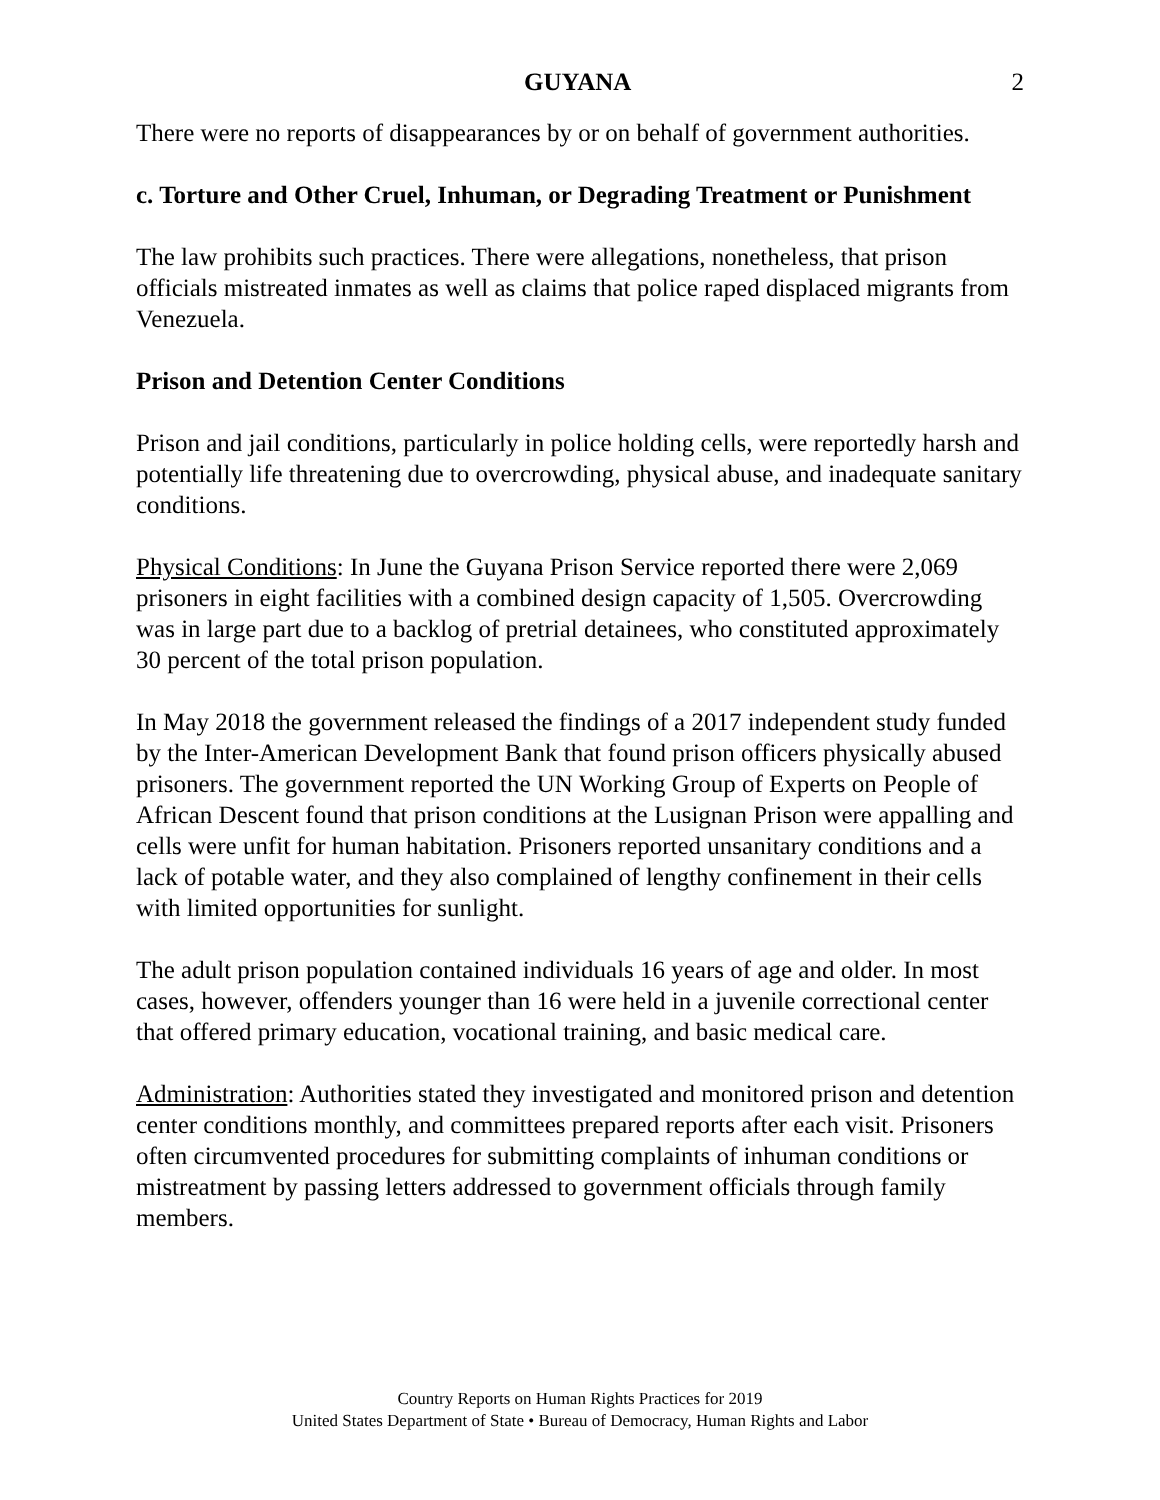GUYANA 2
There were no reports of disappearances by or on behalf of government authorities.
c. Torture and Other Cruel, Inhuman, or Degrading Treatment or Punishment
The law prohibits such practices. There were allegations, nonetheless, that prison officials mistreated inmates as well as claims that police raped displaced migrants from Venezuela.
Prison and Detention Center Conditions
Prison and jail conditions, particularly in police holding cells, were reportedly harsh and potentially life threatening due to overcrowding, physical abuse, and inadequate sanitary conditions.
Physical Conditions: In June the Guyana Prison Service reported there were 2,069 prisoners in eight facilities with a combined design capacity of 1,505. Overcrowding was in large part due to a backlog of pretrial detainees, who constituted approximately 30 percent of the total prison population.
In May 2018 the government released the findings of a 2017 independent study funded by the Inter-American Development Bank that found prison officers physically abused prisoners. The government reported the UN Working Group of Experts on People of African Descent found that prison conditions at the Lusignan Prison were appalling and cells were unfit for human habitation. Prisoners reported unsanitary conditions and a lack of potable water, and they also complained of lengthy confinement in their cells with limited opportunities for sunlight.
The adult prison population contained individuals 16 years of age and older. In most cases, however, offenders younger than 16 were held in a juvenile correctional center that offered primary education, vocational training, and basic medical care.
Administration: Authorities stated they investigated and monitored prison and detention center conditions monthly, and committees prepared reports after each visit. Prisoners often circumvented procedures for submitting complaints of inhuman conditions or mistreatment by passing letters addressed to government officials through family members.
Country Reports on Human Rights Practices for 2019
United States Department of State • Bureau of Democracy, Human Rights and Labor